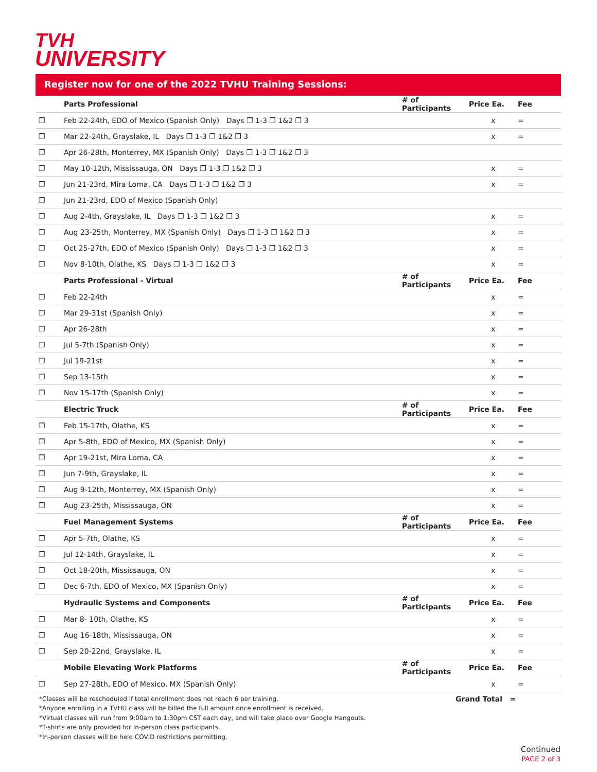TVH
UNIVERSITY
Register now for one of the 2022 TVHU Training Sessions:
| | Parts Professional | # of Participants | Price Ea. | Fee |
| ❐ | Feb 22-24th, EDO of Mexico (Spanish Only) Days ❐ 1-3 ❐ 1&2 ❐ 3 | | x | = |
| ❐ | Mar 22-24th, Grayslake, IL Days ❐ 1-3 ❐ 1&2 ❐ 3 | | x | = |
| ❐ | Apr 26-28th, Monterrey, MX (Spanish Only) Days ❐ 1-3 ❐ 1&2 ❐ 3 | | | |
| ❐ | May 10-12th, Mississauga, ON Days ❐ 1-3 ❐ 1&2 ❐ 3 | | x | = |
| ❐ | Jun 21-23rd, Mira Loma, CA Days ❐ 1-3 ❐ 1&2 ❐ 3 | | x | = |
| ❐ | Jun 21-23rd, EDO of Mexico (Spanish Only) | | | |
| ❐ | Aug 2-4th, Grayslake, IL Days ❐ 1-3 ❐ 1&2 ❐ 3 | | x | = |
| ❐ | Aug 23-25th, Monterrey, MX (Spanish Only) Days ❐ 1-3 ❐ 1&2 ❐ 3 | | x | = |
| ❐ | Oct 25-27th, EDO of Mexico (Spanish Only) Days ❐ 1-3 ❐ 1&2 ❐ 3 | | x | = |
| ❐ | Nov 8-10th, Olathe, KS Days ❐ 1-3 ❐ 1&2 ❐ 3 | | x | = |
| | Parts Professional - Virtual | # of Participants | Price Ea. | Fee |
| ❐ | Feb 22-24th | | x | = |
| ❐ | Mar 29-31st (Spanish Only) | | x | = |
| ❐ | Apr 26-28th | | x | = |
| ❐ | Jul 5-7th (Spanish Only) | | x | = |
| ❐ | Jul 19-21st | | x | = |
| ❐ | Sep 13-15th | | x | = |
| ❐ | Nov 15-17th (Spanish Only) | | x | = |
| | Electric Truck | # of Participants | Price Ea. | Fee |
| ❐ | Feb 15-17th, Olathe, KS | | x | = |
| ❐ | Apr 5-8th, EDO of Mexico, MX (Spanish Only) | | x | = |
| ❐ | Apr 19-21st, Mira Loma, CA | | x | = |
| ❐ | Jun 7-9th, Grayslake, IL | | x | = |
| ❐ | Aug 9-12th, Monterrey, MX (Spanish Only) | | x | = |
| ❐ | Aug 23-25th, Mississauga, ON | | x | = |
| | Fuel Management Systems | # of Participants | Price Ea. | Fee |
| ❐ | Apr 5-7th, Olathe, KS | | x | = |
| ❐ | Jul 12-14th, Grayslake, IL | | x | = |
| ❐ | Oct 18-20th, Mississauga, ON | | x | = |
| ❐ | Dec 6-7th, EDO of Mexico, MX (Spanish Only) | | x | = |
| | Hydraulic Systems and Components | # of Participants | Price Ea. | Fee |
| ❐ | Mar 8- 10th, Olathe, KS | | x | = |
| ❐ | Aug 16-18th, Mississauga, ON | | x | = |
| ❐ | Sep 20-22nd, Grayslake, IL | | x | = |
| | Mobile Elevating Work Platforms | # of Participants | Price Ea. | Fee |
| ❐ | Sep 27-28th, EDO of Mexico, MX (Spanish Only) | | x | = |
*Classes will be rescheduled if total enrollment does not reach 6 per training.
*Anyone enrolling in a TVHU class will be billed the full amount once enrollment is received.
*Virtual classes will run from 9:00am to 1:30pm CST each day, and will take place over Google Hangouts.
*T-shirts are only provided for In-person class participants.
*In-person classes will be held COVID restrictions permitting.
Grand Total =
Continued
PAGE 2 of 3